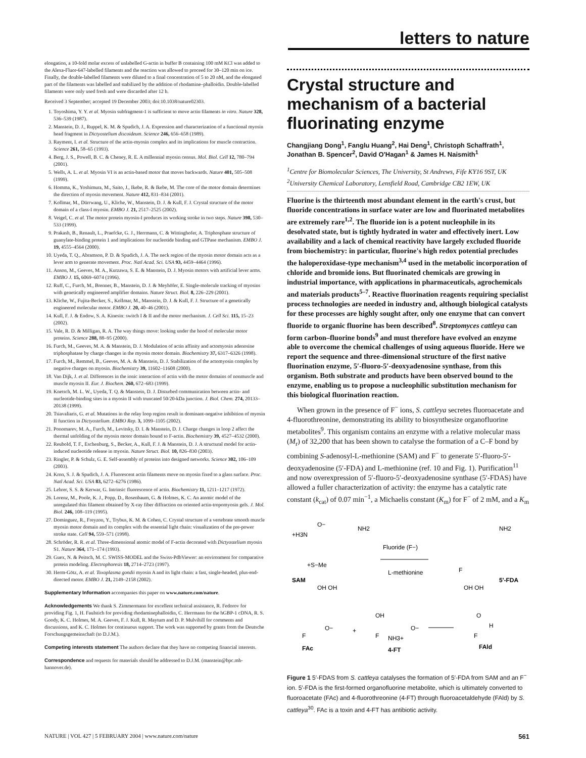letters to nature
elongation, a 10-fold molar excess of unlabelled G-actin in buffer B containing 100 mM KCl was added to the Alexa-Fluor-647-labelled filaments and the reaction was allowed to proceed for 30–120 min on ice. Finally, the double-labelled filaments were diluted to a final concentration of 5 to 20 nM, and the elongated part of the filaments was labelled and stabilized by the addition of rhodamine–phalloidin. Double-labelled filaments were only used fresh and were discarded after 12 h.
Received 3 September; accepted 19 December 2003; doi:10.1038/nature02303.
1. Toyoshima, Y. Y. et al. Myosin subfragment-1 is sufficient to move actin filaments in vitro. Nature 328, 536–539 (1987).
2. Manstein, D. J., Ruppel, K. M. & Spudich, J. A. Expression and characterization of a functional myosin head fragment in Dictyostelium discoideum. Science 246, 656–658 (1989).
3. Rayment, I. et al. Structure of the actin-myosin complex and its implications for muscle contraction. Science 261, 58–65 (1993).
4. Berg, J. S., Powell, B. C. & Cheney, R. E. A millennial myosin census. Mol. Biol. Cell 12, 780–794 (2001).
5. Wells, A. L. et al. Myosin VI is an actin-based motor that moves backwards. Nature 401, 505–508 (1999).
6. Homma, K., Yoshimura, M., Saito, J., Ikebe, R. & Ikebe, M. The core of the motor domain determines the direction of myosin movement. Nature 412, 831–834 (2001).
7. Kollmar, M., Dürrwang, U., Kliche, W., Manstein, D. J. & Kull, F. J. Crystal structure of the motor domain of a class-I myosin. EMBO J. 21, 2517–2525 (2002).
8. Veigel, C. et al. The motor protein myosin-I produces its working stroke in two steps. Nature 398, 530–533 (1999).
9. Prakash, B., Renault, L., Praefcke, G. J., Herrmann, C. & Wittinghofer, A. Triphosphate structure of guanylate-binding protein 1 and implications for nucleotide binding and GTPase mechanism. EMBO J. 19, 4555–4564 (2000).
10. Uyeda, T. Q., Abramson, P. D. & Spudich, J. A. The neck region of the myosin motor domain acts as a lever arm to generate movement. Proc. Natl Acad. Sci. USA 93, 4459–4464 (1996).
11. Anson, M., Geeves, M. A., Kurzawa, S. E. & Manstein, D. J. Myosin motors with artificial lever arms. EMBO J. 15, 6069–6074 (1996).
12. Ruff, C., Furch, M., Brenner, B., Manstein, D. J. & Meyhöfer, E. Single-molecule tracking of myosins with genetically engineered amplifier domains. Nature Struct. Biol. 8, 226–229 (2001).
13. Kliche, W., Fujita-Becker, S., Kollmar, M., Manstein, D. J. & Kull, F. J. Structure of a genetically engineered molecular motor. EMBO J. 20, 40–46 (2001).
14. Kull, F. J. & Endow, S. A. Kinesin: switch I & II and the motor mechanism. J. Cell Sci. 115, 15–23 (2002).
15. Vale, R. D. & Milligan, R. A. The way things move: looking under the hood of molecular motor proteins. Science 288, 88–95 (2000).
16. Furch, M., Geeves, M. A. & Manstein, D. J. Modulation of actin affinity and actomyosin adenosine triphosphatase by charge changes in the myosin motor domain. Biochemistry 37, 6317–6326 (1998).
17. Furch, M., Remmel, B., Geeves, M. A. & Manstein, D. J. Stabilization of the actomyosin complex by negative charges on myosin. Biochemistry 39, 11602–11608 (2000).
18. Van Dijk, J. et al. Differences in the ionic interaction of actin with the motor domains of nonmuscle and muscle myosin II. Eur. J. Biochem. 260, 672–683 (1999).
19. Knetsch, M. L. W., Uyeda, T. Q. & Manstein, D. J. Disturbed communication between actin- and nucleotide-binding sites in a myosin II with truncated 50/20-kDa junction. J. Biol. Chem. 274, 20133–20138 (1999).
20. Tsiavaliaris, G. et al. Mutations in the relay loop region result in dominant-negative inhibition of myosin II function in Dictyostelium. EMBO Rep. 3, 1099–1105 (2002).
21. Ponomarev, M. A., Furch, M., Levitsky, D. I. & Manstein, D. J. Charge changes in loop 2 affect the thermal unfolding of the myosin motor domain bound to F-actin. Biochemistry 39, 4527–4532 (2000).
22. Reubold, T. F., Eschenburg, S., Becker, A., Kull, F. J. & Manstein, D. J. A structural model for actin-induced nucleotide release in myosin. Nature Struct. Biol. 10, 826–830 (2003).
23. Ringler, P. & Schulz, G. E. Self-assembly of proteins into designed networks. Science 302, 106–109 (2003).
24. Kron, S. J. & Spudich, J. A. Fluorescent actin filaments move on myosin fixed to a glass surface. Proc. Natl Acad. Sci. USA 83, 6272–6276 (1986).
25. Lehrer, S. S. & Kerwar, G. Intrinsic fluorescence of actin. Biochemistry 11, 1211–1217 (1972).
26. Lorenz, M., Poole, K. J., Popp, D., Rosenbaum, G. & Holmes, K. C. An atomic model of the unregulated thin filament obtained by X-ray fiber diffraction on oriented actin-tropomyosin gels. J. Mol. Biol. 246, 108–119 (1995).
27. Dominguez, R., Freyzon, Y., Trybus, K. M. & Cohen, C. Crystal structure of a vertebrate smooth muscle myosin motor domain and its complex with the essential light chain: visualization of the pre-power stroke state. Cell 94, 559–571 (1998).
28. Schröder, R. R. et al. Three-dimensional atomic model of F-actin decorated with Dictyostelium myosin S1. Nature 364, 171–174 (1993).
29. Guex, N. & Peitsch, M. C. SWISS-MODEL and the Swiss-PdbViewer: an environment for comparative protein modeling. Electrophoresis 18, 2714–2723 (1997).
30. Herm-Götz, A. et al. Toxoplasma gondii myosin A and its light chain: a fast, single-headed, plus-end-directed motor. EMBO J. 21, 2149–2158 (2002).
Supplementary Information accompanies this paper on www.nature.com/nature.
Acknowledgements We thank S. Zimmermann for excellent technical assistance, R. Fedorov for providing Fig. 1, H. Faulstich for providing rhodaminephalloidin, C. Herrmann for the hGBP-1 cDNA, R. S. Goody, K. C. Holmes, M. A. Geeves, F. J. Kull, R. Maytum and D. P. Mulvihill for comments and discussions, and K. C. Holmes for continuous support. The work was supported by grants from the Deutsche Forschungsgemeinschaft (to D.J.M.).
Competing interests statement The authors declare that they have no competing financial interests.
Correspondence and requests for materials should be addressed to D.J.M. (manstein@bpc.mh-hannover.de).
Crystal structure and mechanism of a bacterial fluorinating enzyme
Changjiang Dong<sup>1</sup>, Fanglu Huang<sup>2</sup>, Hai Deng<sup>1</sup>, Christoph Schaffrath<sup>1</sup>, Jonathan B. Spencer<sup>2</sup>, David O'Hagan<sup>1</sup> & James H. Naismith<sup>1</sup>
<sup>1</sup> Centre for Biomolecular Sciences, The University, St Andrews, Fife KY16 9ST, UK
<sup>2</sup> University Chemical Laboratory, Lensfield Road, Cambridge CB2 1EW, UK
Fluorine is the thirteenth most abundant element in the earth's crust, but fluoride concentrations in surface water are low and fluorinated metabolites are extremely rare<sup>1,2</sup>. The fluoride ion is a potent nucleophile in its desolvated state, but is tightly hydrated in water and effectively inert. Low availability and a lack of chemical reactivity have largely excluded fluoride from biochemistry: in particular, fluorine's high redox potential precludes the haloperoxidase-type mechanism<sup>3,4</sup> used in the metabolic incorporation of chloride and bromide ions. But fluorinated chemicals are growing in industrial importance, with applications in pharmaceuticals, agrochemicals and materials products<sup>5–7</sup>. Reactive fluorination reagents requiring specialist process technologies are needed in industry and, although biological catalysts for these processes are highly sought after, only one enzyme that can convert fluoride to organic fluorine has been described<sup>8</sup>. Streptomyces cattleya can form carbon–fluorine bonds<sup>9</sup> and must therefore have evolved an enzyme able to overcome the chemical challenges of using aqueous fluoride. Here we report the sequence and three-dimensional structure of the first native fluorination enzyme, 5′-fluoro-5′-deoxyadenosine synthase, from this organism. Both substrate and products have been observed bound to the enzyme, enabling us to propose a nucleophilic substitution mechanism for this biological fluorination reaction.
When grown in the presence of F<sup>−</sup> ions, S. cattleya secretes fluoroacetate and 4-fluorothreonine, demonstrating its ability to biosynthesize organofluorine metabolites<sup>9</sup>. This organism contains an enzyme with a relative molecular mass (M<sub>r</sub>) of 32,200 that has been shown to catalyse the formation of a C–F bond by combining S-adenosyl-L-methionine (SAM) and F<sup>−</sup> to generate 5′-fluoro-5′-deoxyadenosine (5′-FDA) and L-methionine (ref. 10 and Fig. 1). Purification<sup>11</sup> and now overexpression of 5′-fluoro-5′-deoxyadenosine synthase (5′-FDAS) have allowed a fuller characterization of activity: the enzyme has a catalytic rate constant (k<sub>cat</sub>) of 0.07 min<sup>−1</sup>, a Michaelis constant (K<sub>m</sub>) for F<sup>−</sup> of 2 mM, and a K<sub>m</sub>
+H3N
O−
NH2
+S−Me
SAM
OH OH
Fluoride (F−)
L-methionine
NH2
F
OH OH
5'-FDA
F
FAc
O−
+
OH
F
NH3+
4-FT
O−
F
H
FAld
O
Figure 1 5′-FDAS from S. cattleya catalyses the formation of 5′-FDA from SAM and an F<sup>−</sup> ion. 5′-FDA is the first-formed organofluorine metabolite, which is ultimately converted to fluoroacetate (FAc) and 4-fluorothreonine (4-FT) through fluoroacetaldehyde (FAld) by S. cattleya<sup>30</sup>. FAc is a toxin and 4-FT has antibiotic activity.
NATURE | VOL 427 | 5 FEBRUARY 2004 | www.nature.com/nature 561